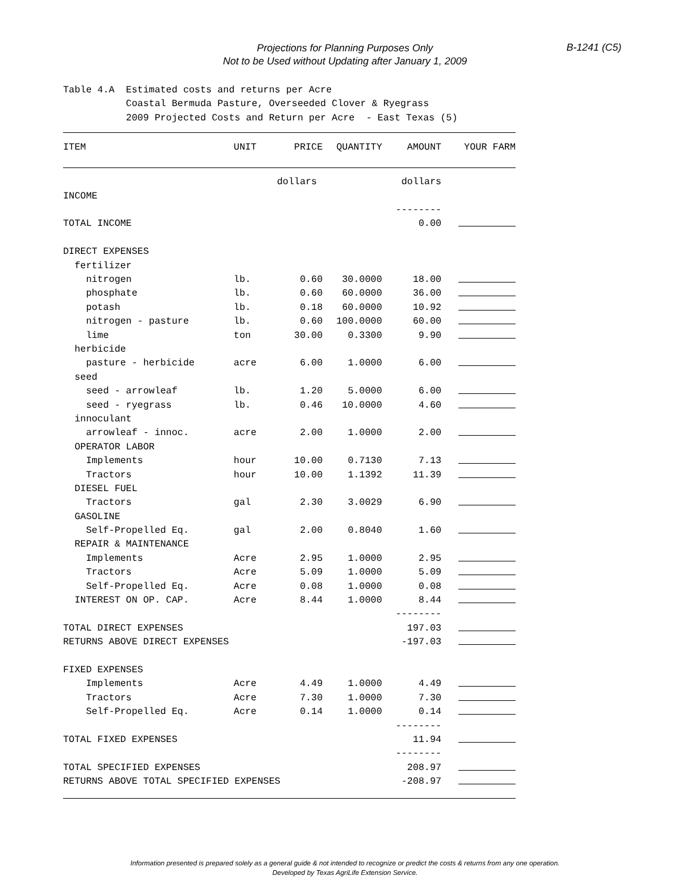Projections for Planning Purposes Only
Not to be Used without Updating after January 1, 2009
B-1241 (C5)
Table 4.A Estimated costs and returns per Acre Coastal Bermuda Pasture, Overseeded Clover & Ryegrass 2009 Projected Costs and Return per Acre - East Texas (5)
| ITEM | UNIT | PRICE | QUANTITY | AMOUNT | YOUR FARM |
| --- | --- | --- | --- | --- | --- |
| | | dollars | | dollars | |
| INCOME | | | | | |
| | | | | -------- | |
| TOTAL INCOME | | | | 0.00 | |
| DIRECT EXPENSES | | | | | |
| fertilizer | | | | | |
| nitrogen | lb. | 0.60 | 30.0000 | 18.00 | |
| phosphate | lb. | 0.60 | 60.0000 | 36.00 | |
| potash | lb. | 0.18 | 60.0000 | 10.92 | |
| nitrogen - pasture | lb. | 0.60 | 100.0000 | 60.00 | |
| lime | ton | 30.00 | 0.3300 | 9.90 | |
| herbicide | | | | | |
| pasture - herbicide | acre | 6.00 | 1.0000 | 6.00 | |
| seed | | | | | |
| seed - arrowleaf | lb. | 1.20 | 5.0000 | 6.00 | |
| seed - ryegrass | lb. | 0.46 | 10.0000 | 4.60 | |
| innoculant | | | | | |
| arrowleaf - innoc. | acre | 2.00 | 1.0000 | 2.00 | |
| OPERATOR LABOR | | | | | |
| Implements | hour | 10.00 | 0.7130 | 7.13 | |
| Tractors | hour | 10.00 | 1.1392 | 11.39 | |
| DIESEL FUEL | | | | | |
| Tractors | gal | 2.30 | 3.0029 | 6.90 | |
| GASOLINE | | | | | |
| Self-Propelled Eq. | gal | 2.00 | 0.8040 | 1.60 | |
| REPAIR & MAINTENANCE | | | | | |
| Implements | Acre | 2.95 | 1.0000 | 2.95 | |
| Tractors | Acre | 5.09 | 1.0000 | 5.09 | |
| Self-Propelled Eq. | Acre | 0.08 | 1.0000 | 0.08 | |
| INTEREST ON OP. CAP. | Acre | 8.44 | 1.0000 | 8.44 | |
| | | | | -------- | |
| TOTAL DIRECT EXPENSES | | | | 197.03 | |
| RETURNS ABOVE DIRECT EXPENSES | | | | -197.03 | |
| FIXED EXPENSES | | | | | |
| Implements | Acre | 4.49 | 1.0000 | 4.49 | |
| Tractors | Acre | 7.30 | 1.0000 | 7.30 | |
| Self-Propelled Eq. | Acre | 0.14 | 1.0000 | 0.14 | |
| | | | | -------- | |
| TOTAL FIXED EXPENSES | | | | 11.94 | |
| | | | | -------- | |
| TOTAL SPECIFIED EXPENSES | | | | 208.97 | |
| RETURNS ABOVE TOTAL SPECIFIED EXPENSES | | | | -208.97 | |
Information presented is prepared solely as a general guide & not intended to recognize or predict the costs & returns from any one operation.
Developed by Texas AgriLife Extension Service.